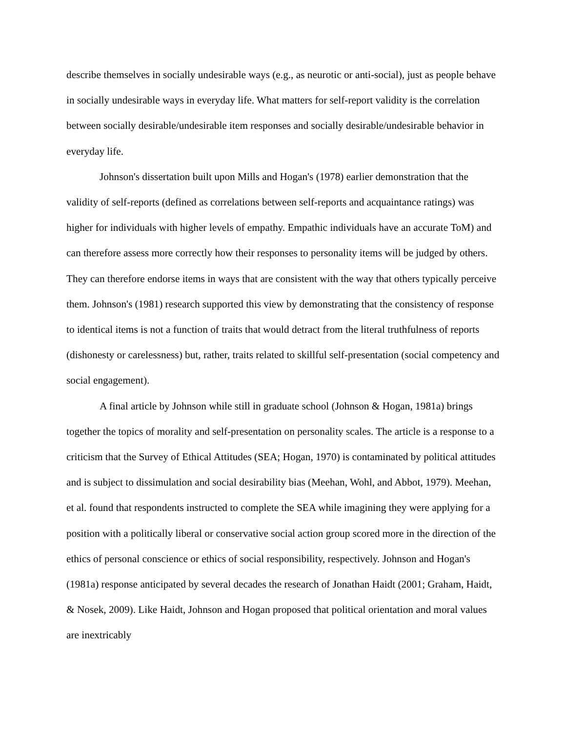describe themselves in socially undesirable ways (e.g., as neurotic or anti-social), just as people behave in socially undesirable ways in everyday life. What matters for self-report validity is the correlation between socially desirable/undesirable item responses and socially desirable/undesirable behavior in everyday life.
Johnson's dissertation built upon Mills and Hogan's (1978) earlier demonstration that the validity of self-reports (defined as correlations between self-reports and acquaintance ratings) was higher for individuals with higher levels of empathy. Empathic individuals have an accurate ToM) and can therefore assess more correctly how their responses to personality items will be judged by others. They can therefore endorse items in ways that are consistent with the way that others typically perceive them. Johnson's (1981) research supported this view by demonstrating that the consistency of response to identical items is not a function of traits that would detract from the literal truthfulness of reports (dishonesty or carelessness) but, rather, traits related to skillful self-presentation (social competency and social engagement).
A final article by Johnson while still in graduate school (Johnson & Hogan, 1981a) brings together the topics of morality and self-presentation on personality scales. The article is a response to a criticism that the Survey of Ethical Attitudes (SEA; Hogan, 1970) is contaminated by political attitudes and is subject to dissimulation and social desirability bias (Meehan, Wohl, and Abbot, 1979). Meehan, et al. found that respondents instructed to complete the SEA while imagining they were applying for a position with a politically liberal or conservative social action group scored more in the direction of the ethics of personal conscience or ethics of social responsibility, respectively. Johnson and Hogan's (1981a) response anticipated by several decades the research of Jonathan Haidt (2001; Graham, Haidt, & Nosek, 2009). Like Haidt, Johnson and Hogan proposed that political orientation and moral values are inextricably